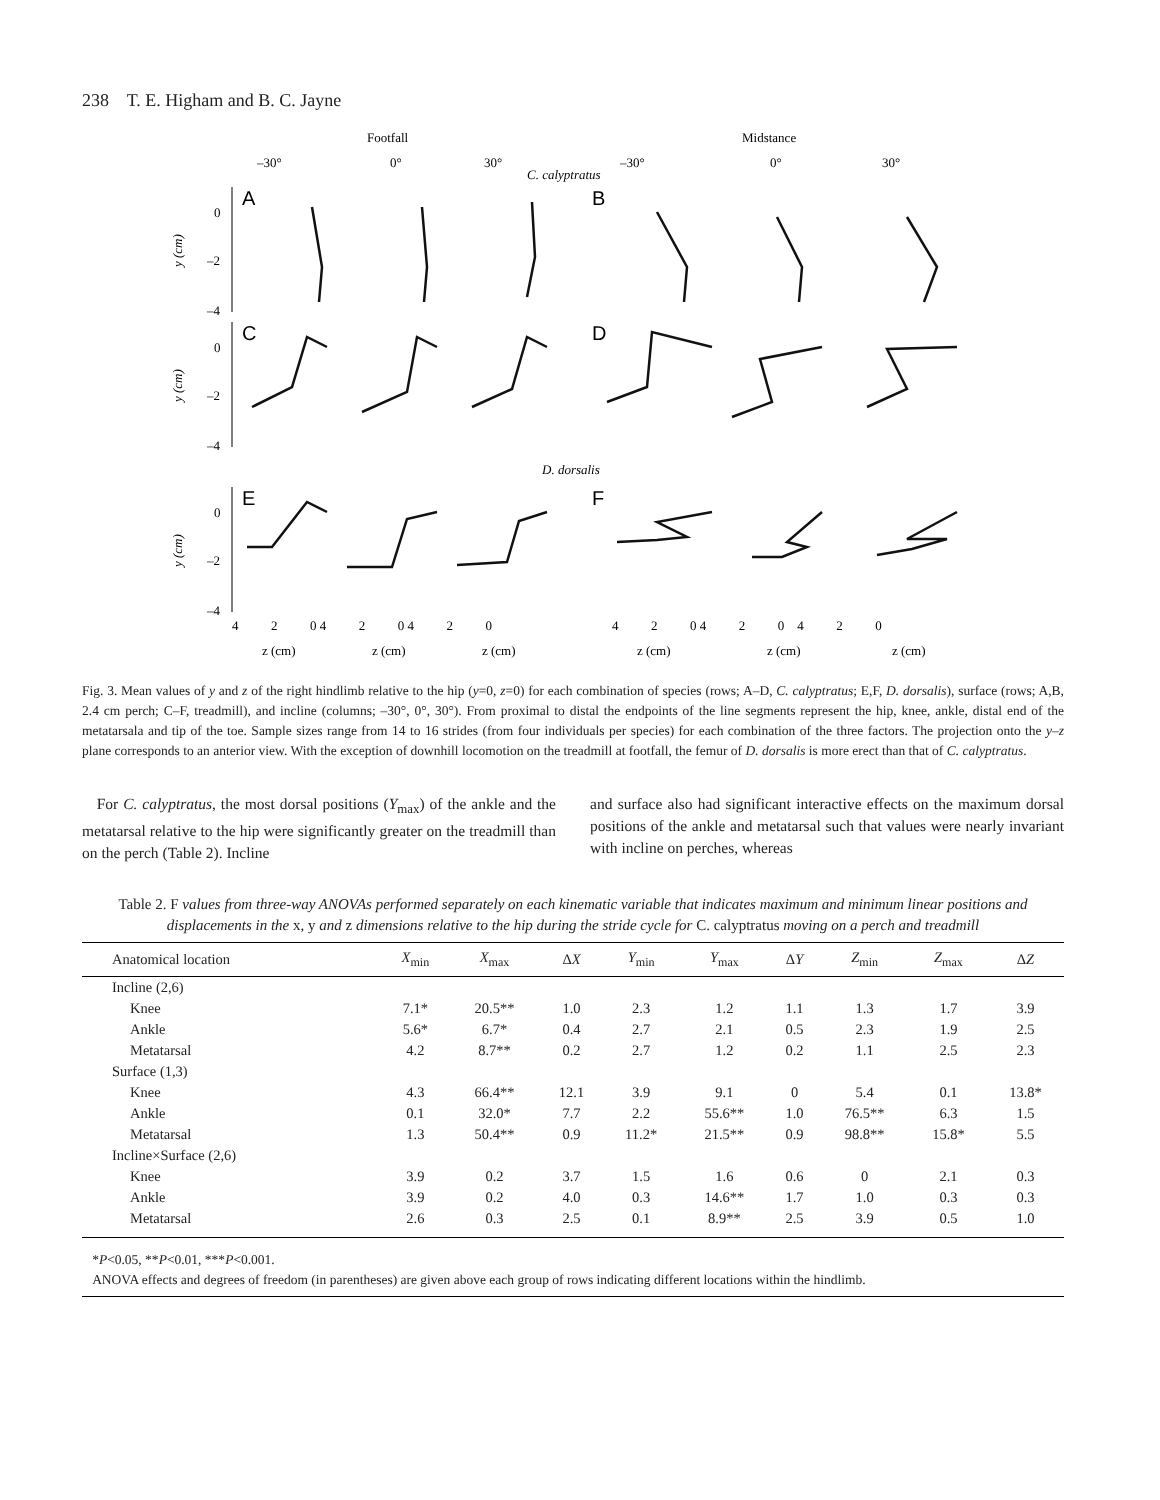238 T. E. Higham and B. C. Jayne
Footfall
Midstance
–30°
0°
30°
C. calyptratus
–30°
0°
30°
A
B
C
D
E
F
y (cm)
y (cm)
y (cm)
0
–2
–4
0
–2
–4
D. dorsalis
0
–2
–4
4 2 0 4 2 0 4 2 0
4 2 0 4 2 0 4 2 0
z (cm)
z (cm)
z (cm)
z (cm)
z (cm)
z (cm)
Fig. 3. Mean values of y and z of the right hindlimb relative to the hip (y=0, z=0) for each combination of species (rows; A–D, C. calyptratus; E,F, D. dorsalis), surface (rows; A,B, 2.4 cm perch; C–F, treadmill), and incline (columns; –30°, 0°, 30°). From proximal to distal the endpoints of the line segments represent the hip, knee, ankle, distal end of the metatarsala and tip of the toe. Sample sizes range from 14 to 16 strides (from four individuals per species) for each combination of the three factors. The projection onto the y–z plane corresponds to an anterior view. With the exception of downhill locomotion on the treadmill at footfall, the femur of D. dorsalis is more erect than that of C. calyptratus.
For C. calyptratus, the most dorsal positions (Y<sub>max</sub>) of the ankle and the metatarsal relative to the hip were significantly greater on the treadmill than on the perch (Table 2). Incline
and surface also had significant interactive effects on the maximum dorsal positions of the ankle and metatarsal such that values were nearly invariant with incline on perches, whereas
Table 2. F values from three-way ANOVAs performed separately on each kinematic variable that indicates maximum and minimum linear positions and displacements in the x, y and z dimensions relative to the hip during the stride cycle for C. calyptratus moving on a perch and treadmill
| Anatomical location | X<sub>min</sub> | X<sub>max</sub> | Δ X | Y<sub>min</sub> | Y<sub>max</sub> | Δ Y | Z<sub>min</sub> | Z<sub>max</sub> | Δ Z |
| --- | --- | --- | --- | --- | --- | --- | --- | --- | --- |
| Incline (2,6) | | | | | | | | | |
| Knee | 7.1* | 20.5** | 1.0 | 2.3 | 1.2 | 1.1 | 1.3 | 1.7 | 3.9 |
| Ankle | 5.6* | 6.7* | 0.4 | 2.7 | 2.1 | 0.5 | 2.3 | 1.9 | 2.5 |
| Metatarsal | 4.2 | 8.7** | 0.2 | 2.7 | 1.2 | 0.2 | 1.1 | 2.5 | 2.3 |
| Surface (1,3) | | | | | | | | | |
| Knee | 4.3 | 66.4** | 12.1 | 3.9 | 9.1 | 0 | 5.4 | 0.1 | 13.8* |
| Ankle | 0.1 | 32.0* | 7.7 | 2.2 | 55.6** | 1.0 | 76.5** | 6.3 | 1.5 |
| Metatarsal | 1.3 | 50.4** | 0.9 | 11.2* | 21.5** | 0.9 | 98.8** | 15.8* | 5.5 |
| Incline×Surface (2,6) | | | | | | | | | |
| Knee | 3.9 | 0.2 | 3.7 | 1.5 | 1.6 | 0.6 | 0 | 2.1 | 0.3 |
| Ankle | 3.9 | 0.2 | 4.0 | 0.3 | 14.6** | 1.7 | 1.0 | 0.3 | 0.3 |
| Metatarsal | 2.6 | 0.3 | 2.5 | 0.1 | 8.9** | 2.5 | 3.9 | 0.5 | 1.0 |
*P<0.05, **P<0.01, ***P<0.001.
ANOVA effects and degrees of freedom (in parentheses) are given above each group of rows indicating different locations within the hindlimb.